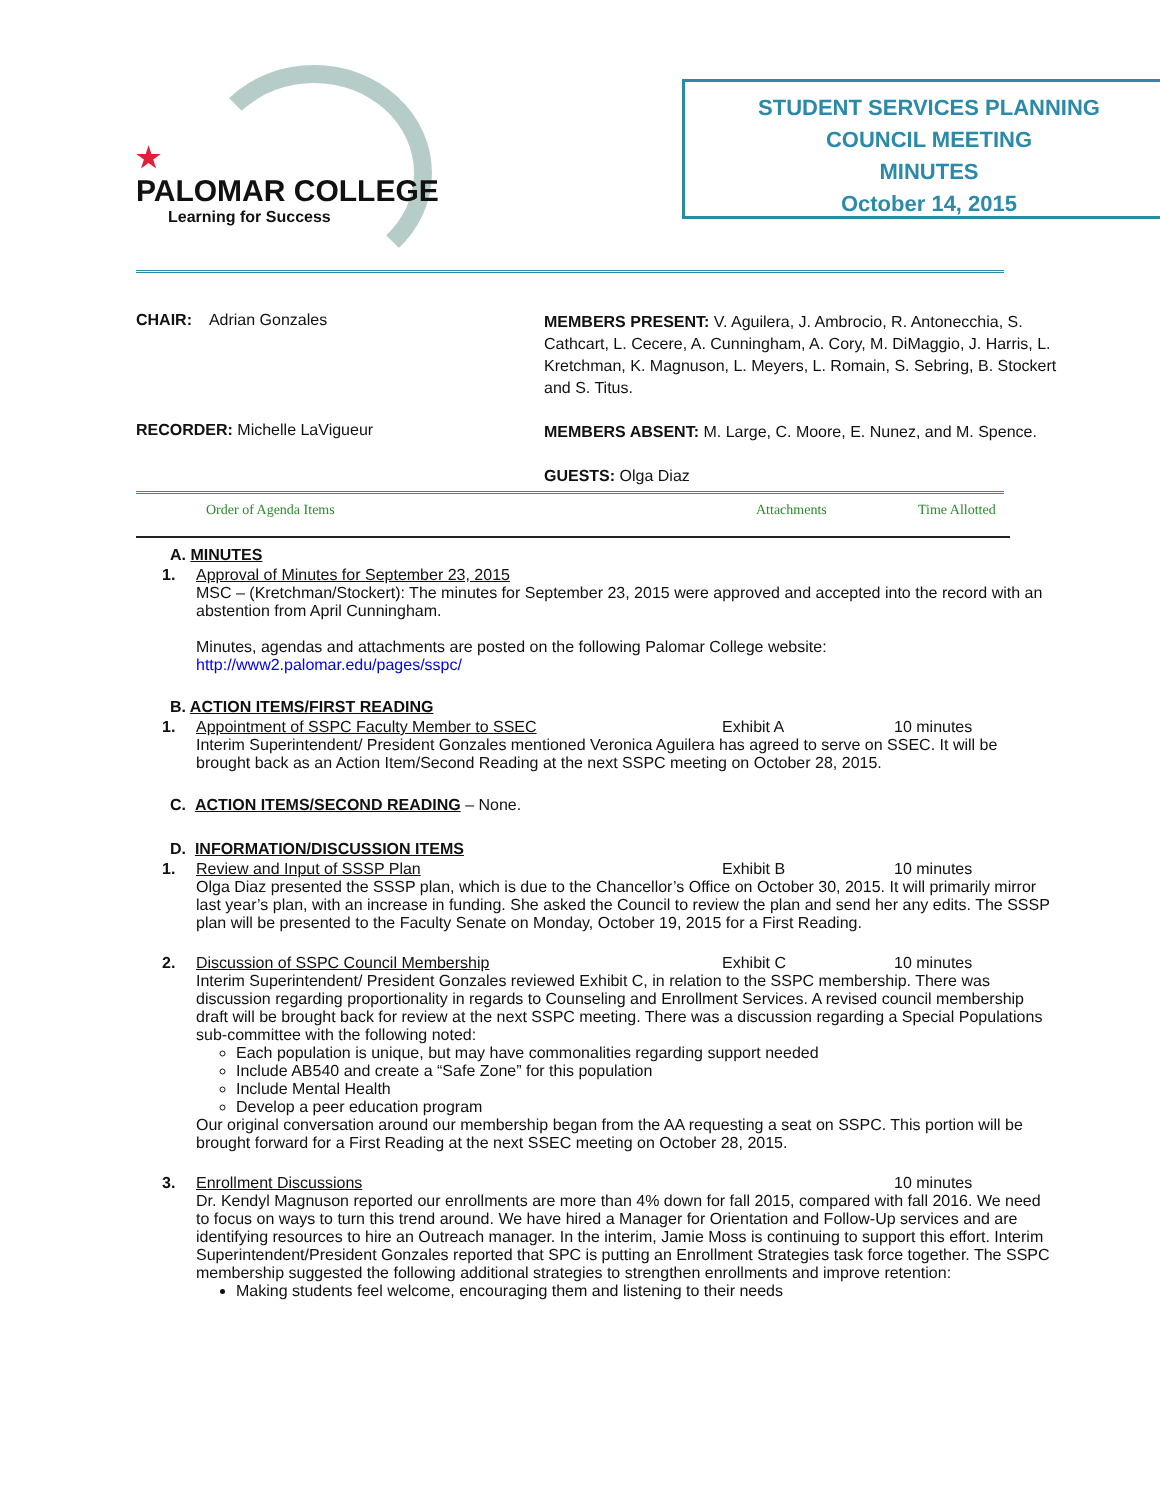★
PALOMAR COLLEGE
Learning for Success
STUDENT SERVICES PLANNING
COUNCIL MEETING
MINUTES
October 14, 2015
CHAIR: Adrian Gonzales
MEMBERS PRESENT: V. Aguilera, J. Ambrocio, R. Antonecchia, S. Cathcart, L. Cecere, A. Cunningham, A. Cory, M. DiMaggio, J. Harris, L. Kretchman, K. Magnuson, L. Meyers, L. Romain, S. Sebring, B. Stockert and S. Titus.
RECORDER: Michelle LaVigueur
MEMBERS ABSENT: M. Large, C. Moore, E. Nunez, and M. Spence.
GUESTS: Olga Diaz
Order of Agenda Items Attachments Time Allotted
A. MINUTES
1. Approval of Minutes for September 23, 2015
MSC – (Kretchman/Stockert): The minutes for September 23, 2015 were approved and accepted into the record with an abstention from April Cunningham.
Minutes, agendas and attachments are posted on the following Palomar College website:
http://www2.palomar.edu/pages/sspc/
B. ACTION ITEMS/FIRST READING
1. Appointment of SSPC Faculty Member to SSEC Exhibit A 10 minutes
Interim Superintendent/ President Gonzales mentioned Veronica Aguilera has agreed to serve on SSEC. It will be brought back as an Action Item/Second Reading at the next SSPC meeting on October 28, 2015.
C. ACTION ITEMS/SECOND READING – None.
D. INFORMATION/DISCUSSION ITEMS
1. Review and Input of SSSP Plan Exhibit B 10 minutes
Olga Diaz presented the SSSP plan, which is due to the Chancellor’s Office on October 30, 2015. It will primarily mirror last year’s plan, with an increase in funding. She asked the Council to review the plan and send her any edits. The SSSP plan will be presented to the Faculty Senate on Monday, October 19, 2015 for a First Reading.
2. Discussion of SSPC Council Membership Exhibit C 10 minutes
Interim Superintendent/ President Gonzales reviewed Exhibit C, in relation to the SSPC membership. There was discussion regarding proportionality in regards to Counseling and Enrollment Services. A revised council membership draft will be brought back for review at the next SSPC meeting. There was a discussion regarding a Special Populations sub-committee with the following noted:
Each population is unique, but may have commonalities regarding support needed
Include AB540 and create a “Safe Zone” for this population
Include Mental Health
Develop a peer education program
Our original conversation around our membership began from the AA requesting a seat on SSPC. This portion will be brought forward for a First Reading at the next SSEC meeting on October 28, 2015.
3. Enrollment Discussions 10 minutes
Dr. Kendyl Magnuson reported our enrollments are more than 4% down for fall 2015, compared with fall 2016. We need to focus on ways to turn this trend around. We have hired a Manager for Orientation and Follow-Up services and are identifying resources to hire an Outreach manager. In the interim, Jamie Moss is continuing to support this effort. Interim Superintendent/President Gonzales reported that SPC is putting an Enrollment Strategies task force together. The SSPC membership suggested the following additional strategies to strengthen enrollments and improve retention:
Making students feel welcome, encouraging them and listening to their needs